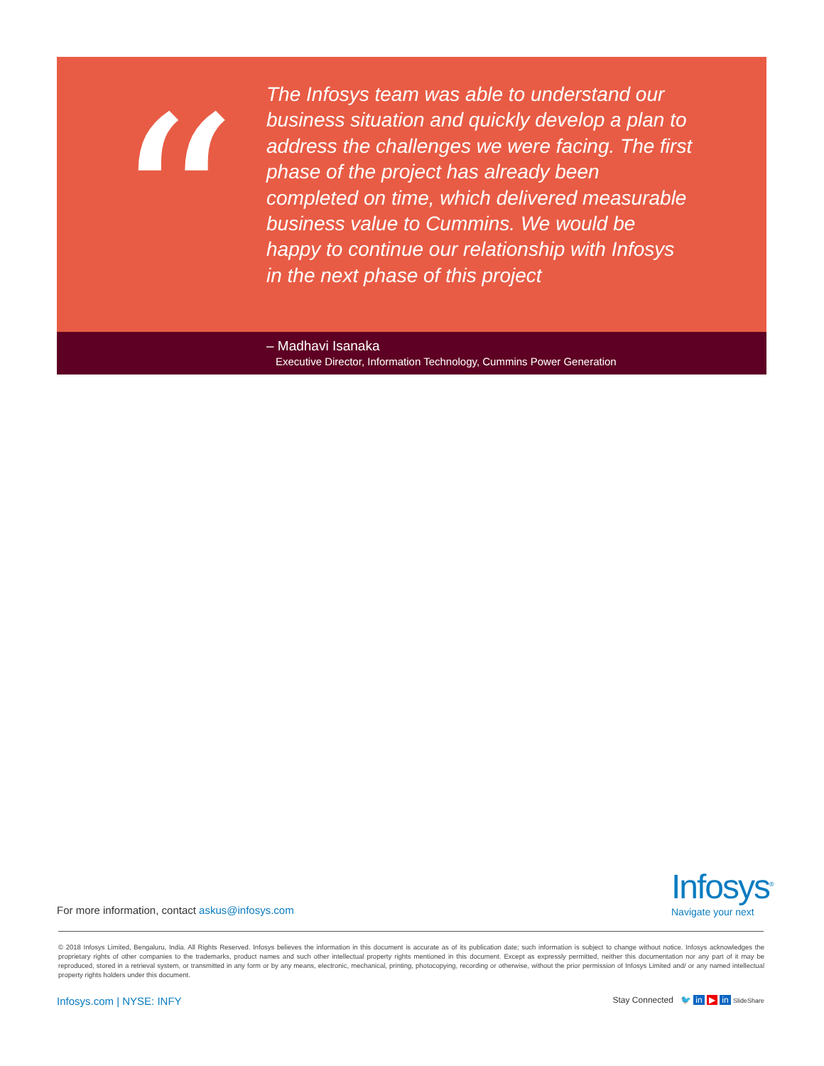“
The Infosys team was able to understand our business situation and quickly develop a plan to address the challenges we were facing. The first phase of the project has already been completed on time, which delivered measurable business value to Cummins. We would be happy to continue our relationship with Infosys in the next phase of this project
– Madhavi Isanaka
Executive Director, Information Technology, Cummins Power Generation
For more information, contact askus@infosys.com
Infosys<sup>®</sup>
Navigate your next
© 2018 Infosys Limited, Bengaluru, India. All Rights Reserved. Infosys believes the information in this document is accurate as of its publication date; such information is subject to change without notice. Infosys acknowledges the proprietary rights of other companies to the trademarks, product names and such other intellectual property rights mentioned in this document. Except as expressly permitted, neither this documentation nor any part of it may be reproduced, stored in a retrieval system, or transmitted in any form or by any means, electronic, mechanical, printing, photocopying, recording or otherwise, without the prior permission of Infosys Limited and/ or any named intellectual property rights holders under this document.
Infosys.com | NYSE: INFY Stay Connected 🐦 in ▶ in SlideShare